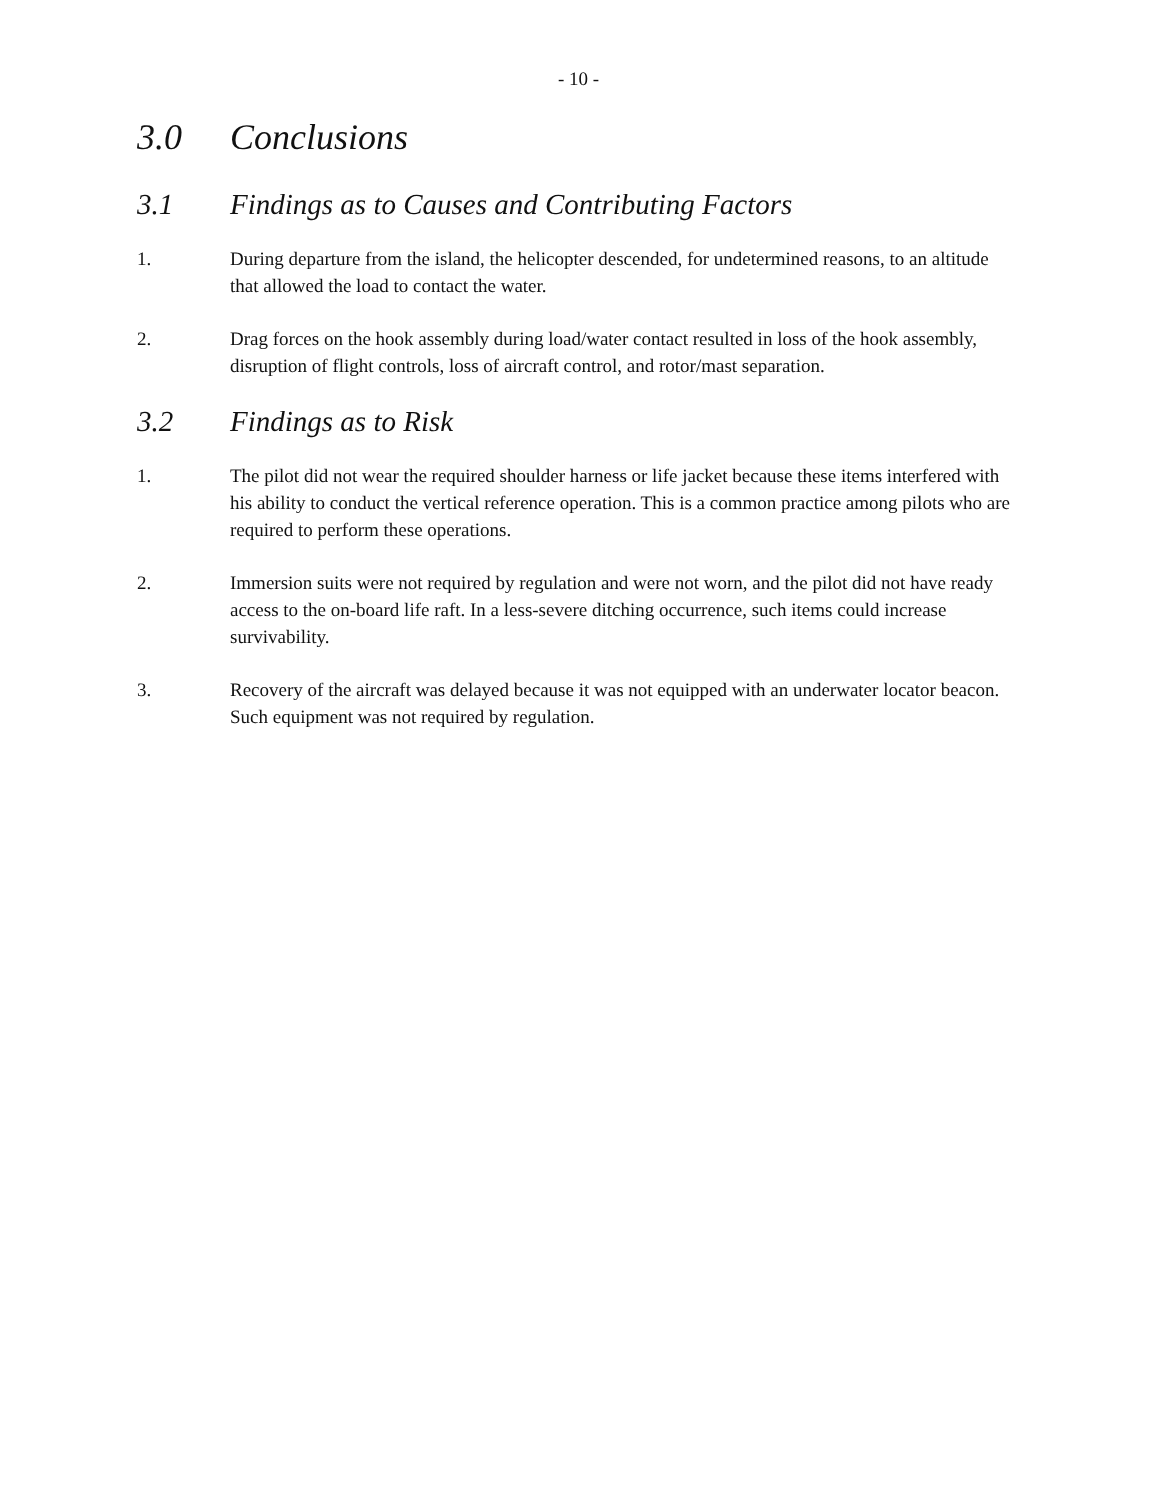- 10 -
3.0 Conclusions
3.1 Findings as to Causes and Contributing Factors
1. During departure from the island, the helicopter descended, for undetermined reasons, to an altitude that allowed the load to contact the water.
2. Drag forces on the hook assembly during load/water contact resulted in loss of the hook assembly, disruption of flight controls, loss of aircraft control, and rotor/mast separation.
3.2 Findings as to Risk
1. The pilot did not wear the required shoulder harness or life jacket because these items interfered with his ability to conduct the vertical reference operation. This is a common practice among pilots who are required to perform these operations.
2. Immersion suits were not required by regulation and were not worn, and the pilot did not have ready access to the on-board life raft. In a less-severe ditching occurrence, such items could increase survivability.
3. Recovery of the aircraft was delayed because it was not equipped with an underwater locator beacon. Such equipment was not required by regulation.